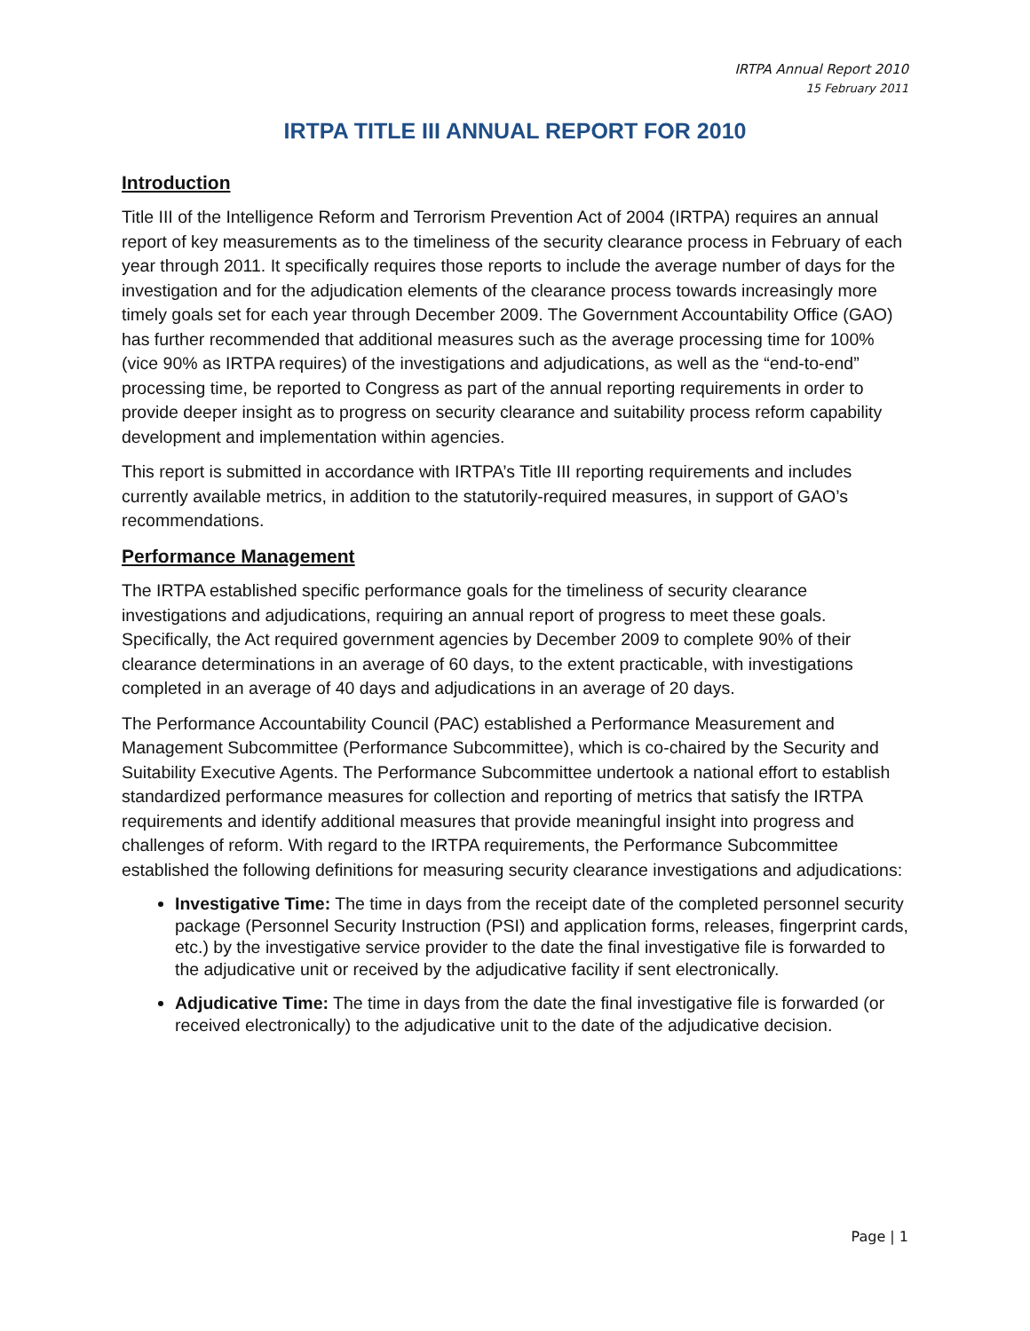IRTPA Annual Report 2010
15 February 2011
IRTPA TITLE III ANNUAL REPORT FOR 2010
Introduction
Title III of the Intelligence Reform and Terrorism Prevention Act of 2004 (IRTPA) requires an annual report of key measurements as to the timeliness of the security clearance process in February of each year through 2011. It specifically requires those reports to include the average number of days for the investigation and for the adjudication elements of the clearance process towards increasingly more timely goals set for each year through December 2009. The Government Accountability Office (GAO) has further recommended that additional measures such as the average processing time for 100% (vice 90% as IRTPA requires) of the investigations and adjudications, as well as the “end-to-end” processing time, be reported to Congress as part of the annual reporting requirements in order to provide deeper insight as to progress on security clearance and suitability process reform capability development and implementation within agencies.
This report is submitted in accordance with IRTPA’s Title III reporting requirements and includes currently available metrics, in addition to the statutorily-required measures, in support of GAO’s recommendations.
Performance Management
The IRTPA established specific performance goals for the timeliness of security clearance investigations and adjudications, requiring an annual report of progress to meet these goals. Specifically, the Act required government agencies by December 2009 to complete 90% of their clearance determinations in an average of 60 days, to the extent practicable, with investigations completed in an average of 40 days and adjudications in an average of 20 days.
The Performance Accountability Council (PAC) established a Performance Measurement and Management Subcommittee (Performance Subcommittee), which is co-chaired by the Security and Suitability Executive Agents. The Performance Subcommittee undertook a national effort to establish standardized performance measures for collection and reporting of metrics that satisfy the IRTPA requirements and identify additional measures that provide meaningful insight into progress and challenges of reform. With regard to the IRTPA requirements, the Performance Subcommittee established the following definitions for measuring security clearance investigations and adjudications:
Investigative Time: The time in days from the receipt date of the completed personnel security package (Personnel Security Instruction (PSI) and application forms, releases, fingerprint cards, etc.) by the investigative service provider to the date the final investigative file is forwarded to the adjudicative unit or received by the adjudicative facility if sent electronically.
Adjudicative Time: The time in days from the date the final investigative file is forwarded (or received electronically) to the adjudicative unit to the date of the adjudicative decision.
Page | 1